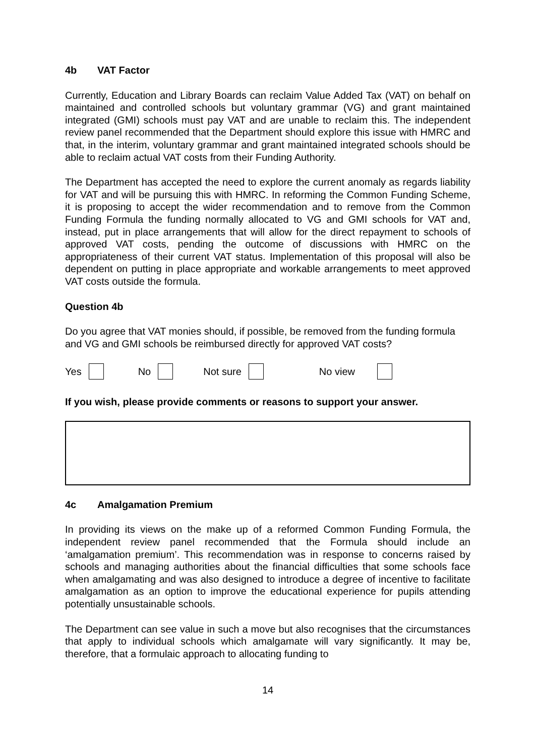4b VAT Factor
Currently, Education and Library Boards can reclaim Value Added Tax (VAT) on behalf on maintained and controlled schools but voluntary grammar (VG) and grant maintained integrated (GMI) schools must pay VAT and are unable to reclaim this. The independent review panel recommended that the Department should explore this issue with HMRC and that, in the interim, voluntary grammar and grant maintained integrated schools should be able to reclaim actual VAT costs from their Funding Authority.
The Department has accepted the need to explore the current anomaly as regards liability for VAT and will be pursuing this with HMRC. In reforming the Common Funding Scheme, it is proposing to accept the wider recommendation and to remove from the Common Funding Formula the funding normally allocated to VG and GMI schools for VAT and, instead, put in place arrangements that will allow for the direct repayment to schools of approved VAT costs, pending the outcome of discussions with HMRC on the appropriateness of their current VAT status. Implementation of this proposal will also be dependent on putting in place appropriate and workable arrangements to meet approved VAT costs outside the formula.
Question 4b
Do you agree that VAT monies should, if possible, be removed from the funding formula and VG and GMI schools be reimbursed directly for approved VAT costs?
Yes No Not sure No view
If you wish, please provide comments or reasons to support your answer.
4c Amalgamation Premium
In providing its views on the make up of a reformed Common Funding Formula, the independent review panel recommended that the Formula should include an ‘amalgamation premium’. This recommendation was in response to concerns raised by schools and managing authorities about the financial difficulties that some schools face when amalgamating and was also designed to introduce a degree of incentive to facilitate amalgamation as an option to improve the educational experience for pupils attending potentially unsustainable schools.
The Department can see value in such a move but also recognises that the circumstances that apply to individual schools which amalgamate will vary significantly. It may be, therefore, that a formulaic approach to allocating funding to
14